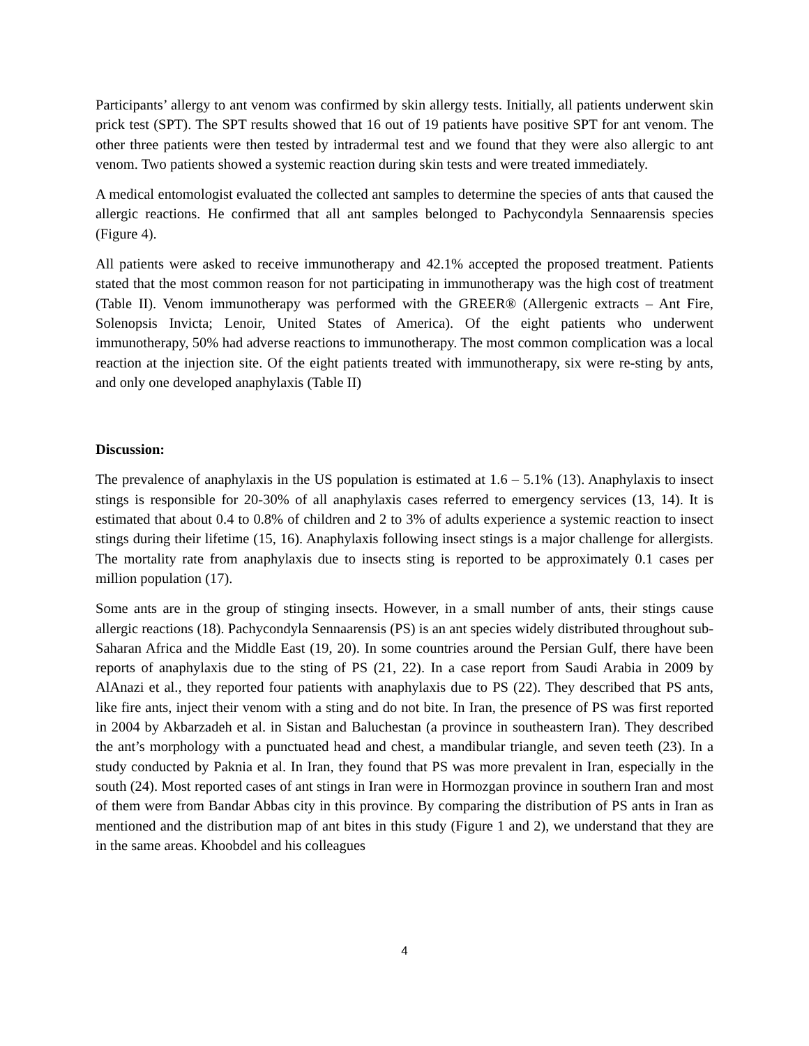Participants’ allergy to ant venom was confirmed by skin allergy tests. Initially, all patients underwent skin prick test (SPT). The SPT results showed that 16 out of 19 patients have positive SPT for ant venom. The other three patients were then tested by intradermal test and we found that they were also allergic to ant venom. Two patients showed a systemic reaction during skin tests and were treated immediately.
A medical entomologist evaluated the collected ant samples to determine the species of ants that caused the allergic reactions. He confirmed that all ant samples belonged to Pachycondyla Sennaarensis species (Figure 4).
All patients were asked to receive immunotherapy and 42.1% accepted the proposed treatment. Patients stated that the most common reason for not participating in immunotherapy was the high cost of treatment (Table II). Venom immunotherapy was performed with the GREER® (Allergenic extracts – Ant Fire, Solenopsis Invicta; Lenoir, United States of America). Of the eight patients who underwent immunotherapy, 50% had adverse reactions to immunotherapy. The most common complication was a local reaction at the injection site. Of the eight patients treated with immunotherapy, six were re-sting by ants, and only one developed anaphylaxis (Table II)
Discussion:
The prevalence of anaphylaxis in the US population is estimated at 1.6 – 5.1% (13). Anaphylaxis to insect stings is responsible for 20-30% of all anaphylaxis cases referred to emergency services (13, 14). It is estimated that about 0.4 to 0.8% of children and 2 to 3% of adults experience a systemic reaction to insect stings during their lifetime (15, 16). Anaphylaxis following insect stings is a major challenge for allergists. The mortality rate from anaphylaxis due to insects sting is reported to be approximately 0.1 cases per million population (17).
Some ants are in the group of stinging insects. However, in a small number of ants, their stings cause allergic reactions (18). Pachycondyla Sennaarensis (PS) is an ant species widely distributed throughout sub-Saharan Africa and the Middle East (19, 20). In some countries around the Persian Gulf, there have been reports of anaphylaxis due to the sting of PS (21, 22). In a case report from Saudi Arabia in 2009 by AlAnazi et al., they reported four patients with anaphylaxis due to PS (22). They described that PS ants, like fire ants, inject their venom with a sting and do not bite. In Iran, the presence of PS was first reported in 2004 by Akbarzadeh et al. in Sistan and Baluchestan (a province in southeastern Iran). They described the ant’s morphology with a punctuated head and chest, a mandibular triangle, and seven teeth (23). In a study conducted by Paknia et al. In Iran, they found that PS was more prevalent in Iran, especially in the south (24). Most reported cases of ant stings in Iran were in Hormozgan province in southern Iran and most of them were from Bandar Abbas city in this province. By comparing the distribution of PS ants in Iran as mentioned and the distribution map of ant bites in this study (Figure 1 and 2), we understand that they are in the same areas. Khoobdel and his colleagues
4